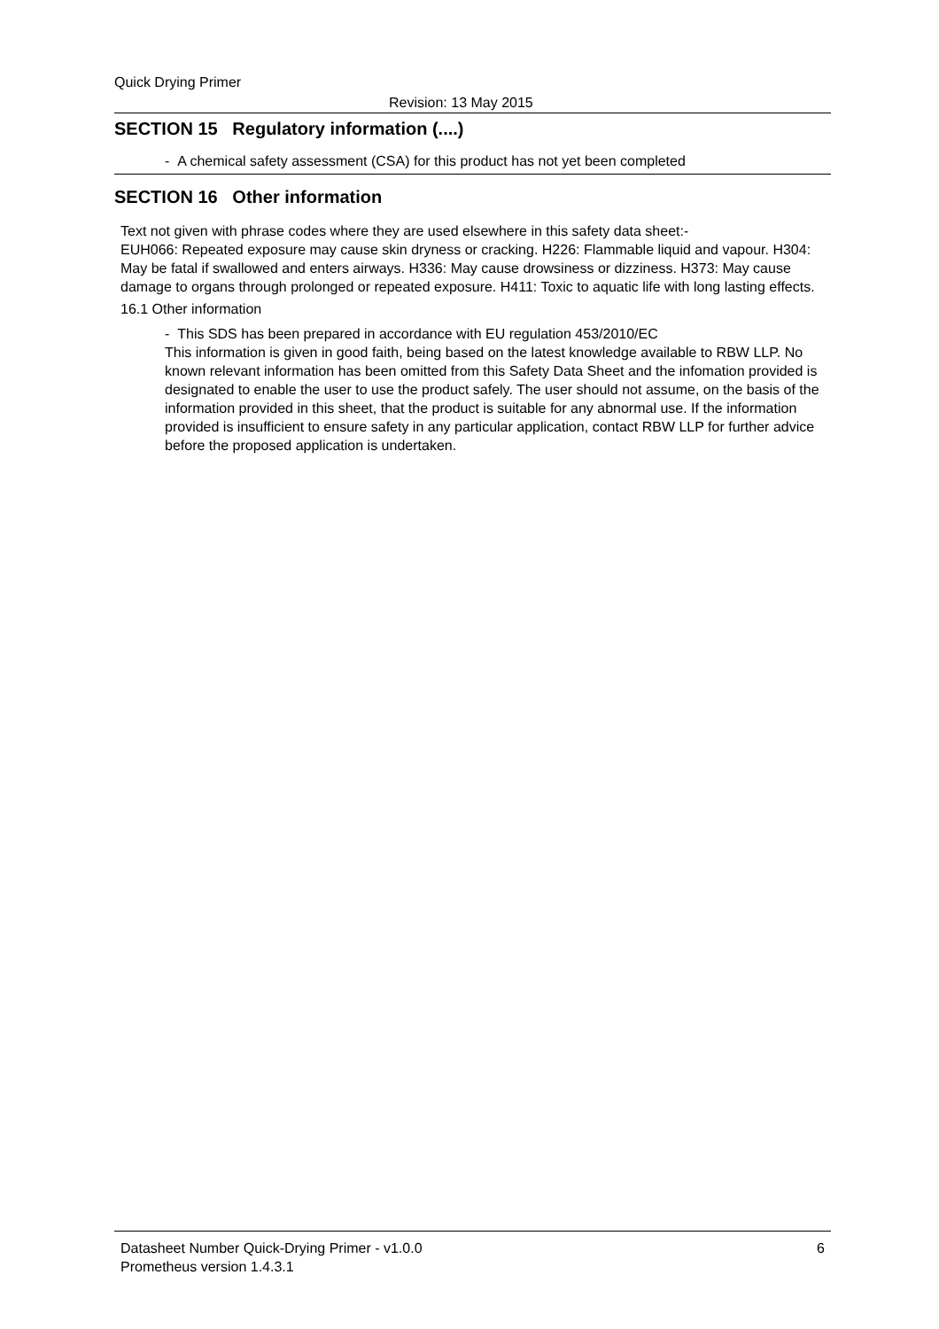Quick Drying Primer
Revision: 13 May 2015
SECTION 15 Regulatory information (....)
- A chemical safety assessment (CSA) for this product has not yet been completed
SECTION 16 Other information
Text not given with phrase codes where they are used elsewhere in this safety data sheet:-
EUH066: Repeated exposure may cause skin dryness or cracking. H226: Flammable liquid and vapour. H304: May be fatal if swallowed and enters airways. H336: May cause drowsiness or dizziness. H373: May cause damage to organs through prolonged or repeated exposure. H411: Toxic to aquatic life with long lasting effects.
16.1 Other information
- This SDS has been prepared in accordance with EU regulation 453/2010/EC
This information is given in good faith, being based on the latest knowledge available to RBW LLP. No known relevant information has been omitted from this Safety Data Sheet and the infomation provided is designated to enable the user to use the product safely. The user should not assume, on the basis of the information provided in this sheet, that the product is suitable for any abnormal use. If the information provided is insufficient to ensure safety in any particular application, contact RBW LLP for further advice before the proposed application is undertaken.
Datasheet Number Quick-Drying Primer - v1.0.0
Prometheus version 1.4.3.1
6